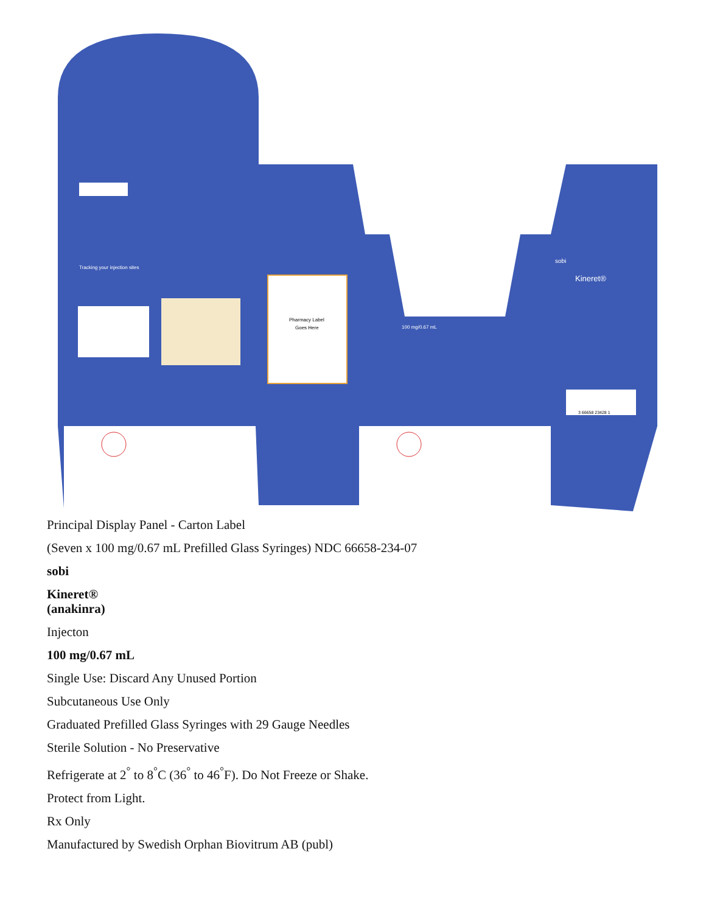Pharmacy Label
Goes Here
Tracking your injection sites
100 mg/0.67 mL
Kineret®
sobi
3 66658 23428 1
Principal Display Panel - Carton Label
(Seven x 100 mg/0.67 mL Prefilled Glass Syringes) NDC 66658-234-07
sobi
Kineret®
(anakinra)
Injecton
100 mg/0.67 mL
Single Use: Discard Any Unused Portion
Subcutaneous Use Only
Graduated Prefilled Glass Syringes with 29 Gauge Needles
Sterile Solution - No Preservative
Refrigerate at 2<sup>°</sup> to 8<sup>°</sup>C (36<sup>°</sup> to 46<sup>°</sup>F). Do Not Freeze or Shake.
Protect from Light.
Rx Only
Manufactured by Swedish Orphan Biovitrum AB (publ)